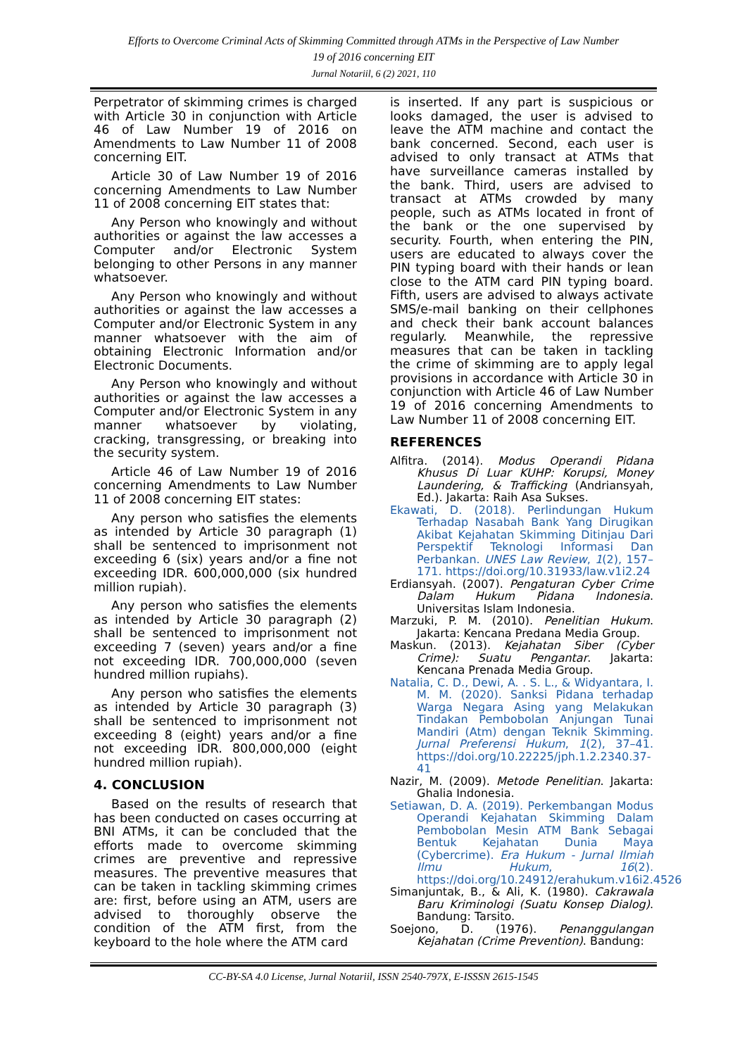Efforts to Overcome Criminal Acts of Skimming Committed through ATMs in the Perspective of Law Number
19 of 2016 concerning EIT
Jurnal Notariil, 6 (2) 2021, 110
Perpetrator of skimming crimes is charged with Article 30 in conjunction with Article 46 of Law Number 19 of 2016 on Amendments to Law Number 11 of 2008 concerning EIT.
Article 30 of Law Number 19 of 2016 concerning Amendments to Law Number 11 of 2008 concerning EIT states that:
Any Person who knowingly and without authorities or against the law accesses a Computer and/or Electronic System belonging to other Persons in any manner whatsoever.
Any Person who knowingly and without authorities or against the law accesses a Computer and/or Electronic System in any manner whatsoever with the aim of obtaining Electronic Information and/or Electronic Documents.
Any Person who knowingly and without authorities or against the law accesses a Computer and/or Electronic System in any manner whatsoever by violating, cracking, transgressing, or breaking into the security system.
Article 46 of Law Number 19 of 2016 concerning Amendments to Law Number 11 of 2008 concerning EIT states:
Any person who satisfies the elements as intended by Article 30 paragraph (1) shall be sentenced to imprisonment not exceeding 6 (six) years and/or a fine not exceeding IDR. 600,000,000 (six hundred million rupiah).
Any person who satisfies the elements as intended by Article 30 paragraph (2) shall be sentenced to imprisonment not exceeding 7 (seven) years and/or a fine not exceeding IDR. 700,000,000 (seven hundred million rupiahs).
Any person who satisfies the elements as intended by Article 30 paragraph (3) shall be sentenced to imprisonment not exceeding 8 (eight) years and/or a fine not exceeding IDR. 800,000,000 (eight hundred million rupiah).
4. CONCLUSION
Based on the results of research that has been conducted on cases occurring at BNI ATMs, it can be concluded that the efforts made to overcome skimming crimes are preventive and repressive measures. The preventive measures that can be taken in tackling skimming crimes are: first, before using an ATM, users are advised to thoroughly observe the condition of the ATM first, from the keyboard to the hole where the ATM card
is inserted. If any part is suspicious or looks damaged, the user is advised to leave the ATM machine and contact the bank concerned. Second, each user is advised to only transact at ATMs that have surveillance cameras installed by the bank. Third, users are advised to transact at ATMs crowded by many people, such as ATMs located in front of the bank or the one supervised by security. Fourth, when entering the PIN, users are educated to always cover the PIN typing board with their hands or lean close to the ATM card PIN typing board. Fifth, users are advised to always activate SMS/e-mail banking on their cellphones and check their bank account balances regularly. Meanwhile, the repressive measures that can be taken in tackling the crime of skimming are to apply legal provisions in accordance with Article 30 in conjunction with Article 46 of Law Number 19 of 2016 concerning Amendments to Law Number 11 of 2008 concerning EIT.
REFERENCES
Alfitra. (2014). Modus Operandi Pidana Khusus Di Luar KUHP: Korupsi, Money Laundering, & Trafficking (Andriansyah, Ed.). Jakarta: Raih Asa Sukses.
Ekawati, D. (2018). Perlindungan Hukum Terhadap Nasabah Bank Yang Dirugikan Akibat Kejahatan Skimming Ditinjau Dari Perspektif Teknologi Informasi Dan Perbankan. UNES Law Review, 1(2), 157–171. https://doi.org/10.31933/law.v1i2.24
Erdiansyah. (2007). Pengaturan Cyber Crime Dalam Hukum Pidana Indonesia. Universitas Islam Indonesia.
Marzuki, P. M. (2010). Penelitian Hukum. Jakarta: Kencana Predana Media Group.
Maskun. (2013). Kejahatan Siber (Cyber Crime): Suatu Pengantar. Jakarta: Kencana Prenada Media Group.
Natalia, C. D., Dewi, A. . S. L., & Widyantara, I. M. M. (2020). Sanksi Pidana terhadap Warga Negara Asing yang Melakukan Tindakan Pembobolan Anjungan Tunai Mandiri (Atm) dengan Teknik Skimming. Jurnal Preferensi Hukum, 1(2), 37–41. https://doi.org/10.22225/jph.1.2.2340.37-41
Nazir, M. (2009). Metode Penelitian. Jakarta: Ghalia Indonesia.
Setiawan, D. A. (2019). Perkembangan Modus Operandi Kejahatan Skimming Dalam Pembobolan Mesin ATM Bank Sebagai Bentuk Kejahatan Dunia Maya (Cybercrime). Era Hukum - Jurnal Ilmiah Ilmu Hukum, 16(2). https://doi.org/10.24912/erahukum.v16i2.4526
Simanjuntak, B., & Ali, K. (1980). Cakrawala Baru Kriminologi (Suatu Konsep Dialog). Bandung: Tarsito.
Soejono, D. (1976). Penanggulangan Kejahatan (Crime Prevention). Bandung:
CC-BY-SA 4.0 License, Jurnal Notariil, ISSN 2540-797X, E-ISSSN 2615-1545